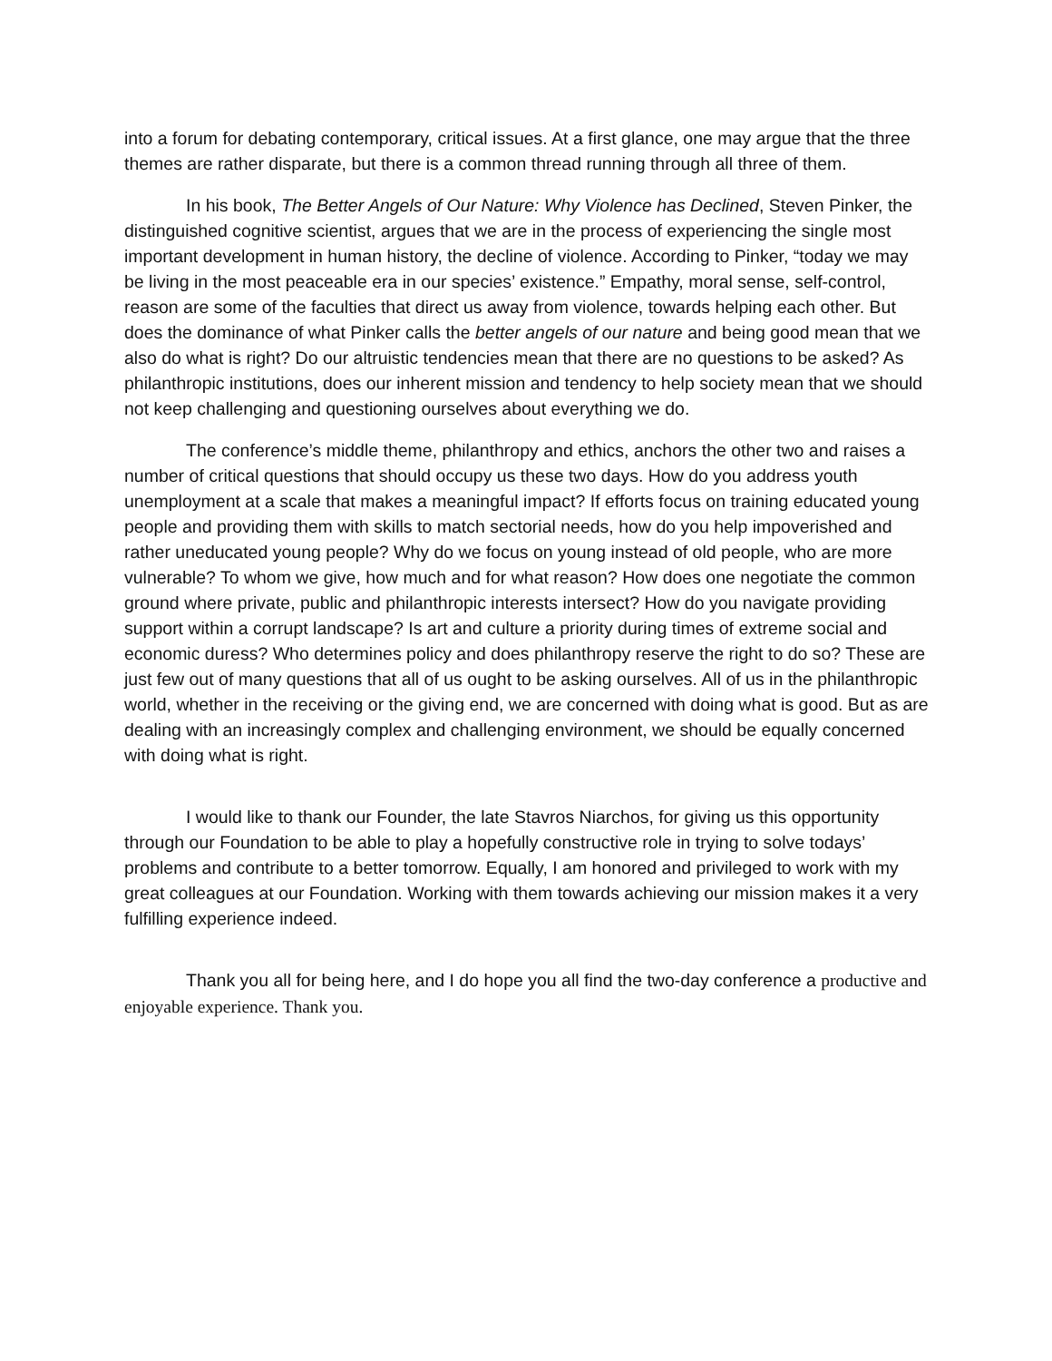into a forum for debating contemporary, critical issues. At a first glance, one may argue that the three themes are rather disparate, but there is a common thread running through all three of them.
In his book, The Better Angels of Our Nature: Why Violence has Declined, Steven Pinker, the distinguished cognitive scientist, argues that we are in the process of experiencing the single most important development in human history, the decline of violence. According to Pinker, “today we may be living in the most peaceable era in our species’ existence.” Empathy, moral sense, self-control, reason are some of the faculties that direct us away from violence, towards helping each other. But does the dominance of what Pinker calls the better angels of our nature and being good mean that we also do what is right? Do our altruistic tendencies mean that there are no questions to be asked? As philanthropic institutions, does our inherent mission and tendency to help society mean that we should not keep challenging and questioning ourselves about everything we do.
The conference’s middle theme, philanthropy and ethics, anchors the other two and raises a number of critical questions that should occupy us these two days. How do you address youth unemployment at a scale that makes a meaningful impact? If efforts focus on training educated young people and providing them with skills to match sectorial needs, how do you help impoverished and rather uneducated young people? Why do we focus on young instead of old people, who are more vulnerable? To whom we give, how much and for what reason? How does one negotiate the common ground where private, public and philanthropic interests intersect? How do you navigate providing support within a corrupt landscape? Is art and culture a priority during times of extreme social and economic duress? Who determines policy and does philanthropy reserve the right to do so? These are just few out of many questions that all of us ought to be asking ourselves. All of us in the philanthropic world, whether in the receiving or the giving end, we are concerned with doing what is good. But as are dealing with an increasingly complex and challenging environment, we should be equally concerned with doing what is right.
I would like to thank our Founder, the late Stavros Niarchos, for giving us this opportunity through our Foundation to be able to play a hopefully constructive role in trying to solve todays’ problems and contribute to a better tomorrow. Equally, I am honored and privileged to work with my great colleagues at our Foundation. Working with them towards achieving our mission makes it a very fulfilling experience indeed.
Thank you all for being here, and I do hope you all find the two-day conference a productive and enjoyable experience. Thank you.